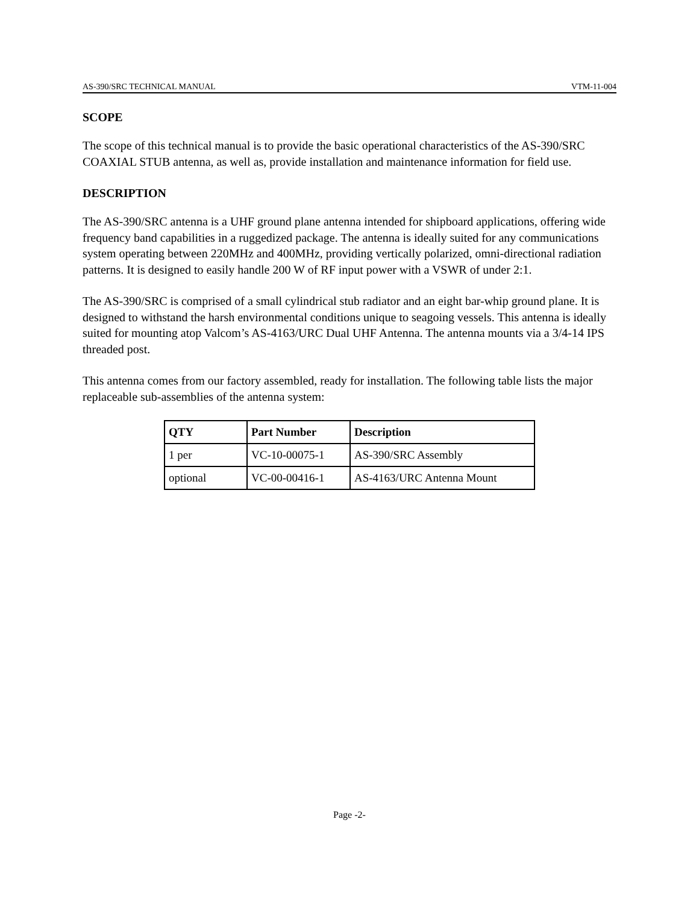AS-390/SRC TECHNICAL MANUAL VTM-11-004
SCOPE
The scope of this technical manual is to provide the basic operational characteristics of the AS-390/SRC COAXIAL STUB antenna, as well as, provide installation and maintenance information for field use.
DESCRIPTION
The AS-390/SRC antenna is a UHF ground plane antenna intended for shipboard applications, offering wide frequency band capabilities in a ruggedized package. The antenna is ideally suited for any communications system operating between 220MHz and 400MHz, providing vertically polarized, omni-directional radiation patterns. It is designed to easily handle 200 W of RF input power with a VSWR of under 2:1.
The AS-390/SRC is comprised of a small cylindrical stub radiator and an eight bar-whip ground plane. It is designed to withstand the harsh environmental conditions unique to seagoing vessels. This antenna is ideally suited for mounting atop Valcom’s AS-4163/URC Dual UHF Antenna. The antenna mounts via a 3/4-14 IPS threaded post.
This antenna comes from our factory assembled, ready for installation. The following table lists the major replaceable sub-assemblies of the antenna system:
| QTY | Part Number | Description |
| --- | --- | --- |
| 1 per | VC-10-00075-1 | AS-390/SRC Assembly |
| optional | VC-00-00416-1 | AS-4163/URC Antenna Mount |
Page -2-